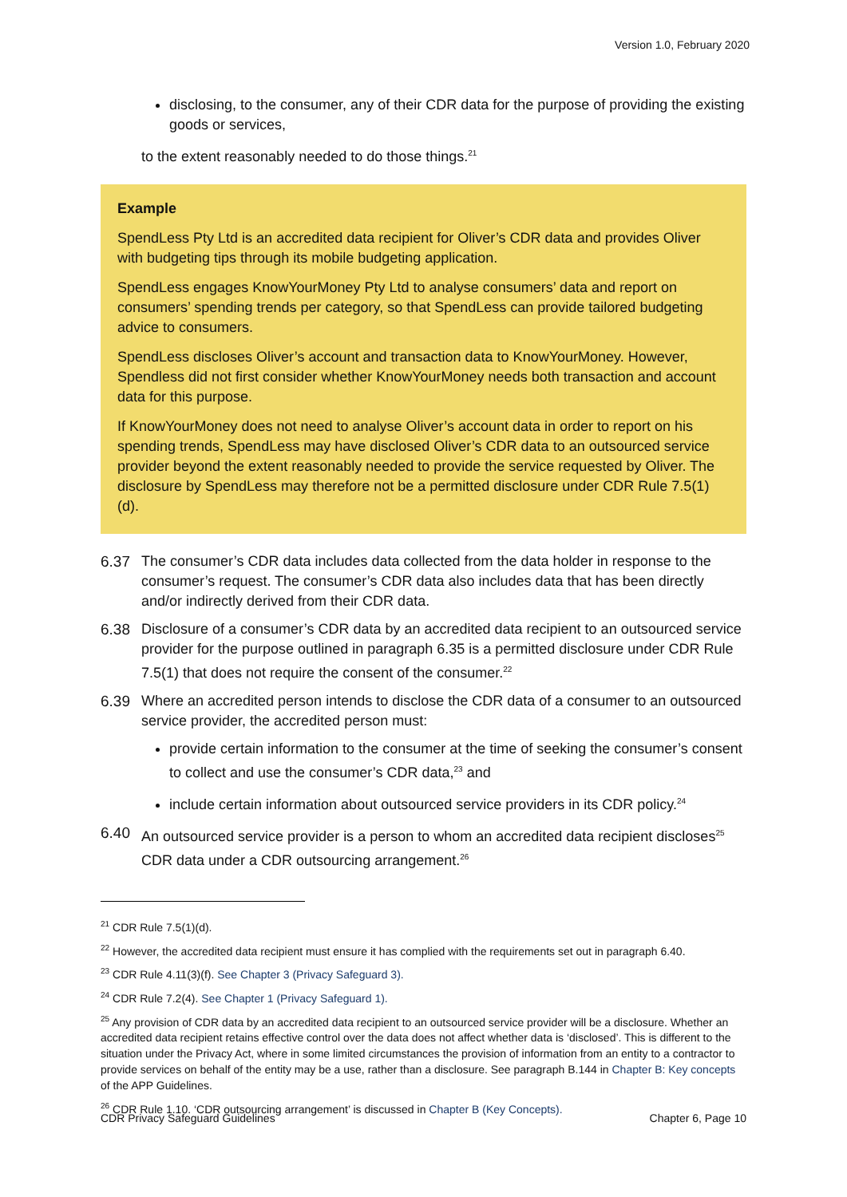Version 1.0, February 2020
disclosing, to the consumer, any of their CDR data for the purpose of providing the existing goods or services,
to the extent reasonably needed to do those things.<sup>21</sup>
Example
SpendLess Pty Ltd is an accredited data recipient for Oliver’s CDR data and provides Oliver with budgeting tips through its mobile budgeting application.
SpendLess engages KnowYourMoney Pty Ltd to analyse consumers’ data and report on consumers’ spending trends per category, so that SpendLess can provide tailored budgeting advice to consumers.
SpendLess discloses Oliver’s account and transaction data to KnowYourMoney. However, Spendless did not first consider whether KnowYourMoney needs both transaction and account data for this purpose.
If KnowYourMoney does not need to analyse Oliver’s account data in order to report on his spending trends, SpendLess may have disclosed Oliver’s CDR data to an outsourced service provider beyond the extent reasonably needed to provide the service requested by Oliver. The disclosure by SpendLess may therefore not be a permitted disclosure under CDR Rule 7.5(1)(d).
6.37 The consumer’s CDR data includes data collected from the data holder in response to the consumer’s request. The consumer’s CDR data also includes data that has been directly and/or indirectly derived from their CDR data.
6.38 Disclosure of a consumer’s CDR data by an accredited data recipient to an outsourced service provider for the purpose outlined in paragraph 6.35 is a permitted disclosure under CDR Rule 7.5(1) that does not require the consent of the consumer.<sup>22</sup>
6.39 Where an accredited person intends to disclose the CDR data of a consumer to an outsourced service provider, the accredited person must:
provide certain information to the consumer at the time of seeking the consumer’s consent to collect and use the consumer’s CDR data,<sup>23</sup> and
include certain information about outsourced service providers in its CDR policy.<sup>24</sup>
6.40 An outsourced service provider is a person to whom an accredited data recipient discloses<sup>25</sup> CDR data under a CDR outsourcing arrangement.<sup>26</sup>
<sup>21</sup> CDR Rule 7.5(1)(d).
<sup>22</sup> However, the accredited data recipient must ensure it has complied with the requirements set out in paragraph 6.40.
<sup>23</sup> CDR Rule 4.11(3)(f). See Chapter 3 (Privacy Safeguard 3).
<sup>24</sup> CDR Rule 7.2(4). See Chapter 1 (Privacy Safeguard 1).
<sup>25</sup> Any provision of CDR data by an accredited data recipient to an outsourced service provider will be a disclosure. Whether an accredited data recipient retains effective control over the data does not affect whether data is ‘disclosed’. This is different to the situation under the Privacy Act, where in some limited circumstances the provision of information from an entity to a contractor to provide services on behalf of the entity may be a use, rather than a disclosure. See paragraph B.144 in Chapter B: Key concepts of the APP Guidelines.
<sup>26</sup> CDR Rule 1.10. ‘CDR outsourcing arrangement’ is discussed in Chapter B (Key Concepts).
CDR Privacy Safeguard Guidelines Chapter 6, Page 10